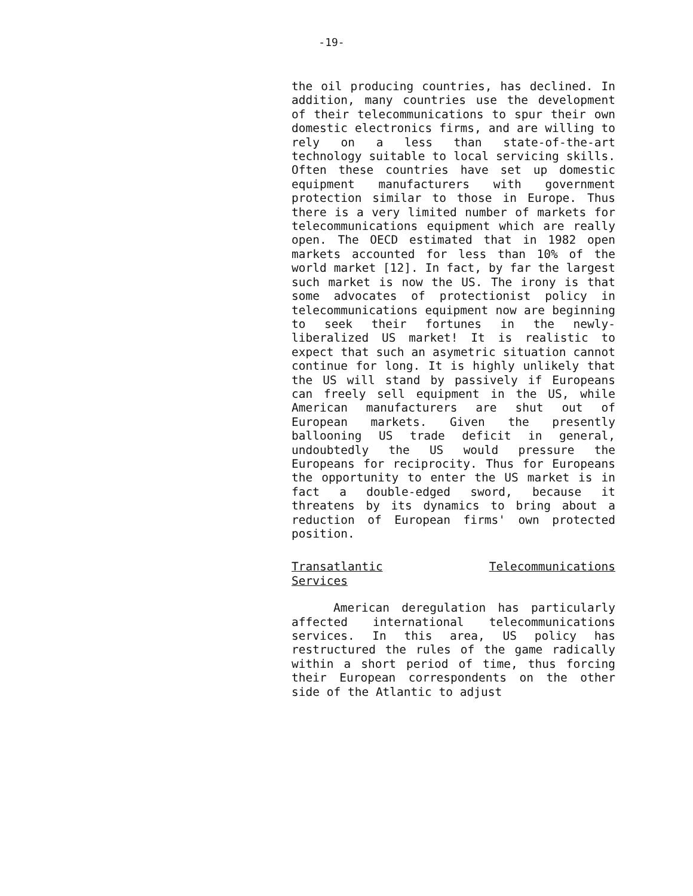-19-
the oil producing countries, has declined. In addition, many countries use the development of their telecommunications to spur their own domestic electronics firms, and are willing to rely on a less than state-of-the-art technology suitable to local servicing skills. Often these countries have set up domestic equipment manufacturers with government protection similar to those in Europe. Thus there is a very limited number of markets for telecommunications equipment which are really open. The OECD estimated that in 1982 open markets accounted for less than 10% of the world market [12]. In fact, by far the largest such market is now the US. The irony is that some advocates of protectionist policy in telecommunications equipment now are beginning to seek their fortunes in the newly-liberalized US market! It is realistic to expect that such an asymetric situation cannot continue for long. It is highly unlikely that the US will stand by passively if Europeans can freely sell equipment in the US, while American manufacturers are shut out of European markets. Given the presently ballooning US trade deficit in general, undoubtedly the US would pressure the Europeans for reciprocity. Thus for Europeans the opportunity to enter the US market is in fact a double-edged sword, because it threatens by its dynamics to bring about a reduction of European firms' own protected position.
Transatlantic Telecommunications Services
American deregulation has particularly affected international telecommunications services. In this area, US policy has restructured the rules of the game radically within a short period of time, thus forcing their European correspondents on the other side of the Atlantic to adjust